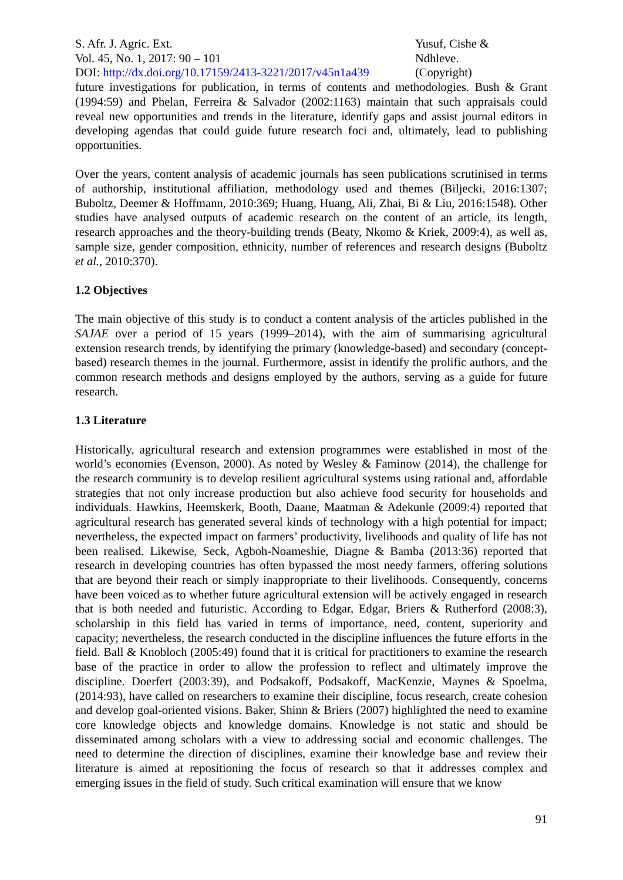S. Afr. J. Agric. Ext.
Vol. 45, No. 1, 2017: 90 – 101
DOI: http://dx.doi.org/10.17159/2413-3221/2017/v45n1a439
Yusuf, Cishe &
Ndhleve.
(Copyright)
future investigations for publication, in terms of contents and methodologies. Bush & Grant (1994:59) and Phelan, Ferreira & Salvador (2002:1163) maintain that such appraisals could reveal new opportunities and trends in the literature, identify gaps and assist journal editors in developing agendas that could guide future research foci and, ultimately, lead to publishing opportunities.
Over the years, content analysis of academic journals has seen publications scrutinised in terms of authorship, institutional affiliation, methodology used and themes (Biljecki, 2016:1307; Buboltz, Deemer & Hoffmann, 2010:369; Huang, Huang, Ali, Zhai, Bi & Liu, 2016:1548). Other studies have analysed outputs of academic research on the content of an article, its length, research approaches and the theory-building trends (Beaty, Nkomo & Kriek, 2009:4), as well as, sample size, gender composition, ethnicity, number of references and research designs (Buboltz et al., 2010:370).
1.2 Objectives
The main objective of this study is to conduct a content analysis of the articles published in the SAJAE over a period of 15 years (1999–2014), with the aim of summarising agricultural extension research trends, by identifying the primary (knowledge-based) and secondary (concept-based) research themes in the journal. Furthermore, assist in identify the prolific authors, and the common research methods and designs employed by the authors, serving as a guide for future research.
1.3 Literature
Historically, agricultural research and extension programmes were established in most of the world’s economies (Evenson, 2000). As noted by Wesley & Faminow (2014), the challenge for the research community is to develop resilient agricultural systems using rational and, affordable strategies that not only increase production but also achieve food security for households and individuals. Hawkins, Heemskerk, Booth, Daane, Maatman & Adekunle (2009:4) reported that agricultural research has generated several kinds of technology with a high potential for impact; nevertheless, the expected impact on farmers’ productivity, livelihoods and quality of life has not been realised. Likewise, Seck, Agboh-Noameshie, Diagne & Bamba (2013:36) reported that research in developing countries has often bypassed the most needy farmers, offering solutions that are beyond their reach or simply inappropriate to their livelihoods. Consequently, concerns have been voiced as to whether future agricultural extension will be actively engaged in research that is both needed and futuristic. According to Edgar, Edgar, Briers & Rutherford (2008:3), scholarship in this field has varied in terms of importance, need, content, superiority and capacity; nevertheless, the research conducted in the discipline influences the future efforts in the field. Ball & Knobloch (2005:49) found that it is critical for practitioners to examine the research base of the practice in order to allow the profession to reflect and ultimately improve the discipline. Doerfert (2003:39), and Podsakoff, Podsakoff, MacKenzie, Maynes & Spoelma, (2014:93), have called on researchers to examine their discipline, focus research, create cohesion and develop goal-oriented visions. Baker, Shinn & Briers (2007) highlighted the need to examine core knowledge objects and knowledge domains. Knowledge is not static and should be disseminated among scholars with a view to addressing social and economic challenges. The need to determine the direction of disciplines, examine their knowledge base and review their literature is aimed at repositioning the focus of research so that it addresses complex and emerging issues in the field of study. Such critical examination will ensure that we know
91